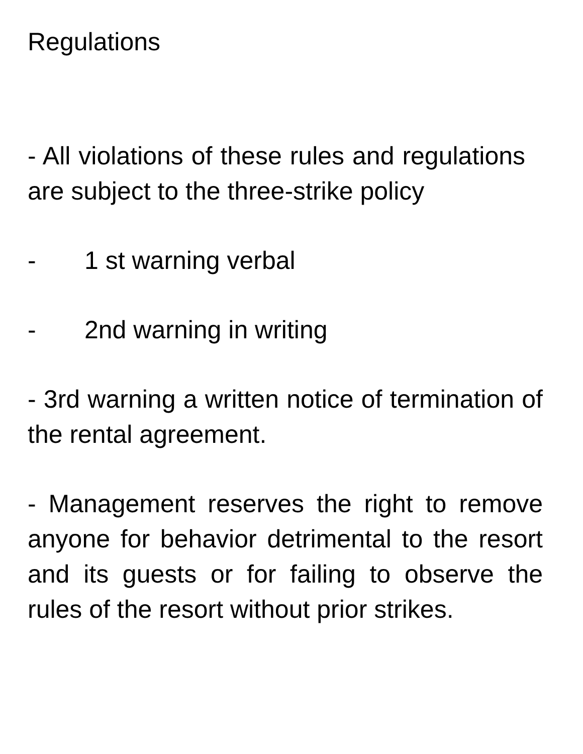Regulations
- All violations of these rules and regulations are subject to the three-strike policy
- 1 st warning verbal
- 2nd warning in writing
- 3rd warning a written notice of termination of the rental agreement.
- Management reserves the right to remove anyone for behavior detrimental to the resort and its guests or for failing to observe the rules of the resort without prior strikes.